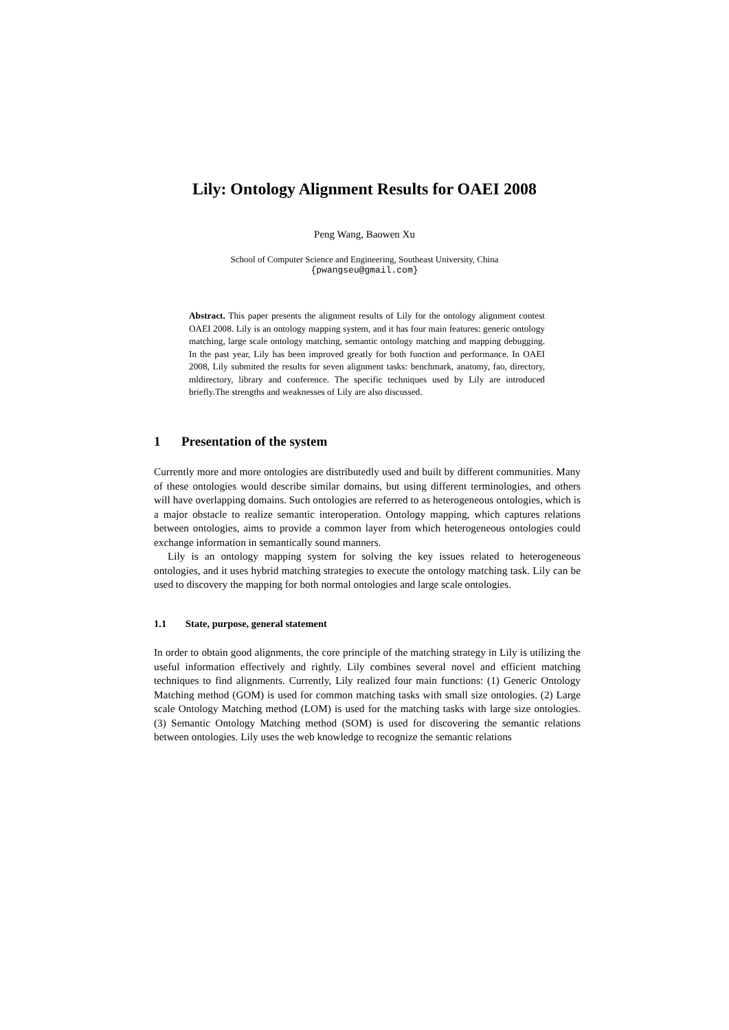Lily: Ontology Alignment Results for OAEI 2008
Peng Wang, Baowen Xu
School of Computer Science and Engineering, Southeast University, China
{pwangseu@gmail.com}
Abstract. This paper presents the alignment results of Lily for the ontology alignment contest OAEI 2008. Lily is an ontology mapping system, and it has four main features: generic ontology matching, large scale ontology matching, semantic ontology matching and mapping debugging. In the past year, Lily has been improved greatly for both function and performance. In OAEI 2008, Lily submited the results for seven alignment tasks: benchmark, anatomy, fao, directory, mldirectory, library and conference. The specific techniques used by Lily are introduced briefly.The strengths and weaknesses of Lily are also discussed.
1 Presentation of the system
Currently more and more ontologies are distributedly used and built by different communities. Many of these ontologies would describe similar domains, but using different terminologies, and others will have overlapping domains. Such ontologies are referred to as heterogeneous ontologies, which is a major obstacle to realize semantic interoperation. Ontology mapping, which captures relations between ontologies, aims to provide a common layer from which heterogeneous ontologies could exchange information in semantically sound manners.
Lily is an ontology mapping system for solving the key issues related to heterogeneous ontologies, and it uses hybrid matching strategies to execute the ontology matching task. Lily can be used to discovery the mapping for both normal ontologies and large scale ontologies.
1.1 State, purpose, general statement
In order to obtain good alignments, the core principle of the matching strategy in Lily is utilizing the useful information effectively and rightly. Lily combines several novel and efficient matching techniques to find alignments. Currently, Lily realized four main functions: (1) Generic Ontology Matching method (GOM) is used for common matching tasks with small size ontologies. (2) Large scale Ontology Matching method (LOM) is used for the matching tasks with large size ontologies. (3) Semantic Ontology Matching method (SOM) is used for discovering the semantic relations between ontologies. Lily uses the web knowledge to recognize the semantic relations